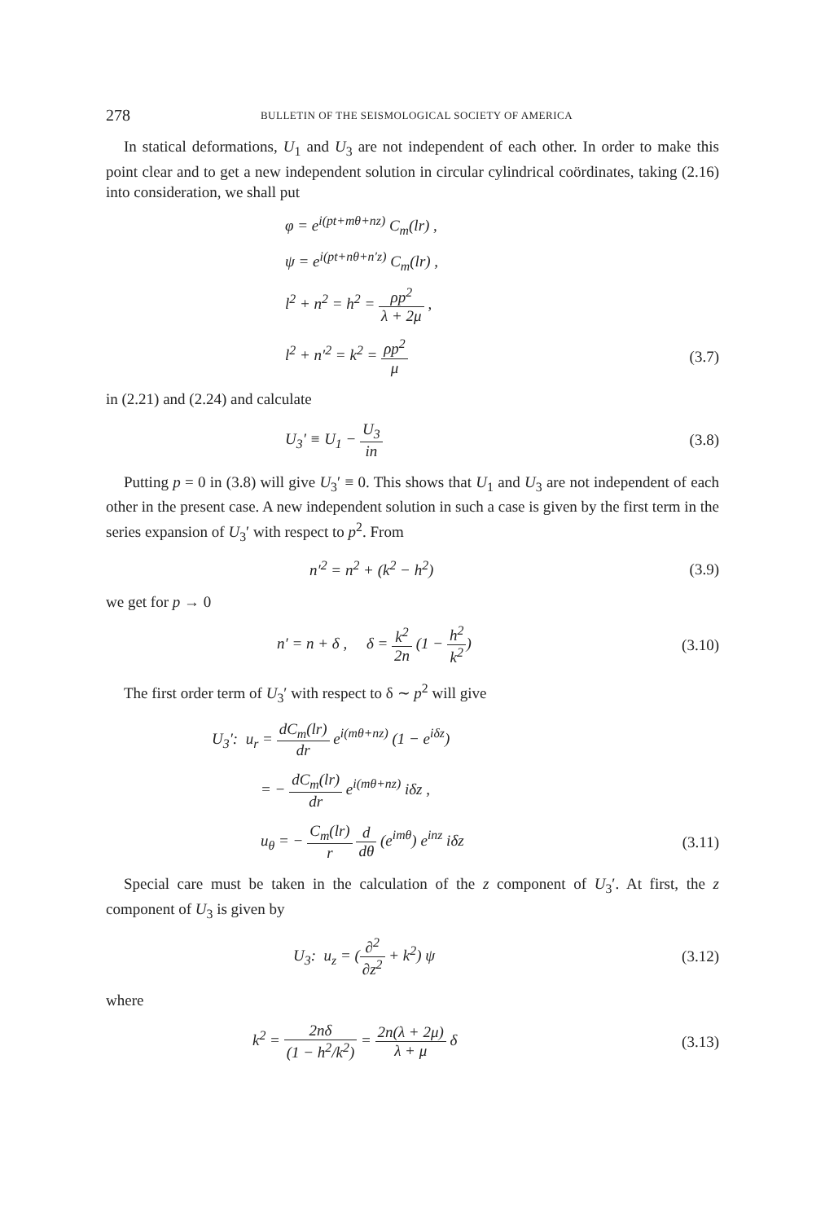278
BULLETIN OF THE SEISMOLOGICAL SOCIETY OF AMERICA
In statical deformations, U<sub>1</sub> and U<sub>3</sub> are not independent of each other. In order to make this point clear and to get a new independent solution in circular cylindrical coördinates, taking (2.16) into consideration, we shall put
φ = e<sup>i(pt+mθ+nz)</sup> C<sub>m</sub>(lr) ,
ψ = e<sup>i(pt+nθ+n′z)</sup> C<sub>m</sub>(lr) ,
l<sup>2</sup> + n<sup>2</sup> = h<sup>2</sup> = ρp<sup>2</sup> λ + 2μ ,
l<sup>2</sup> + n′<sup>2</sup> = k<sup>2</sup> = ρp<sup>2</sup> μ (3.7)
in (2.21) and (2.24) and calculate
U<sub>3</sub>′ ≡ U<sub>1</sub> − U<sub>3</sub> in (3.8)
Putting p = 0 in (3.8) will give U<sub>3</sub>′ ≡ 0. This shows that U<sub>1</sub> and U<sub>3</sub> are not independent of each other in the present case. A new independent solution in such a case is given by the first term in the series expansion of U<sub>3</sub>′ with respect to p<sup>2</sup>. From
n′<sup>2</sup> = n<sup>2</sup> + (k<sup>2</sup> − h<sup>2</sup>) (3.9)
we get for p → 0
n′ = n + δ , δ = k<sup>2</sup> 2n (1 − h<sup>2</sup> k<sup>2</sup>)
(3.10)
The first order term of U<sub>3</sub>′ with respect to δ ∼ p<sup>2</sup> will give
U<sub>3</sub>′: u<sub>r</sub> = dC<sub>m</sub>(lr) dr e<sup>i(mθ+nz)</sup> (1 − e<sup>iδz</sup>)
= − dC<sub>m</sub>(lr) dr e<sup>i(mθ+nz)</sup> iδz ,
u<sub>θ</sub> = − C<sub>m</sub>(lr) r d dθ (e<sup>imθ</sup>) e<sup>inz</sup> iδz
(3.11)
Special care must be taken in the calculation of the z component of U<sub>3</sub>′. At first, the z component of U<sub>3</sub> is given by
U<sub>3</sub>: u<sub>z</sub> = (∂<sup>2</sup> ∂z<sup>2</sup> + k<sup>2</sup>) ψ
(3.12)
where
k<sup>2</sup> = 2nδ (1 − h<sup>2</sup>/k<sup>2</sup>) = 2n(λ + 2μ) λ + μ δ
(3.13)